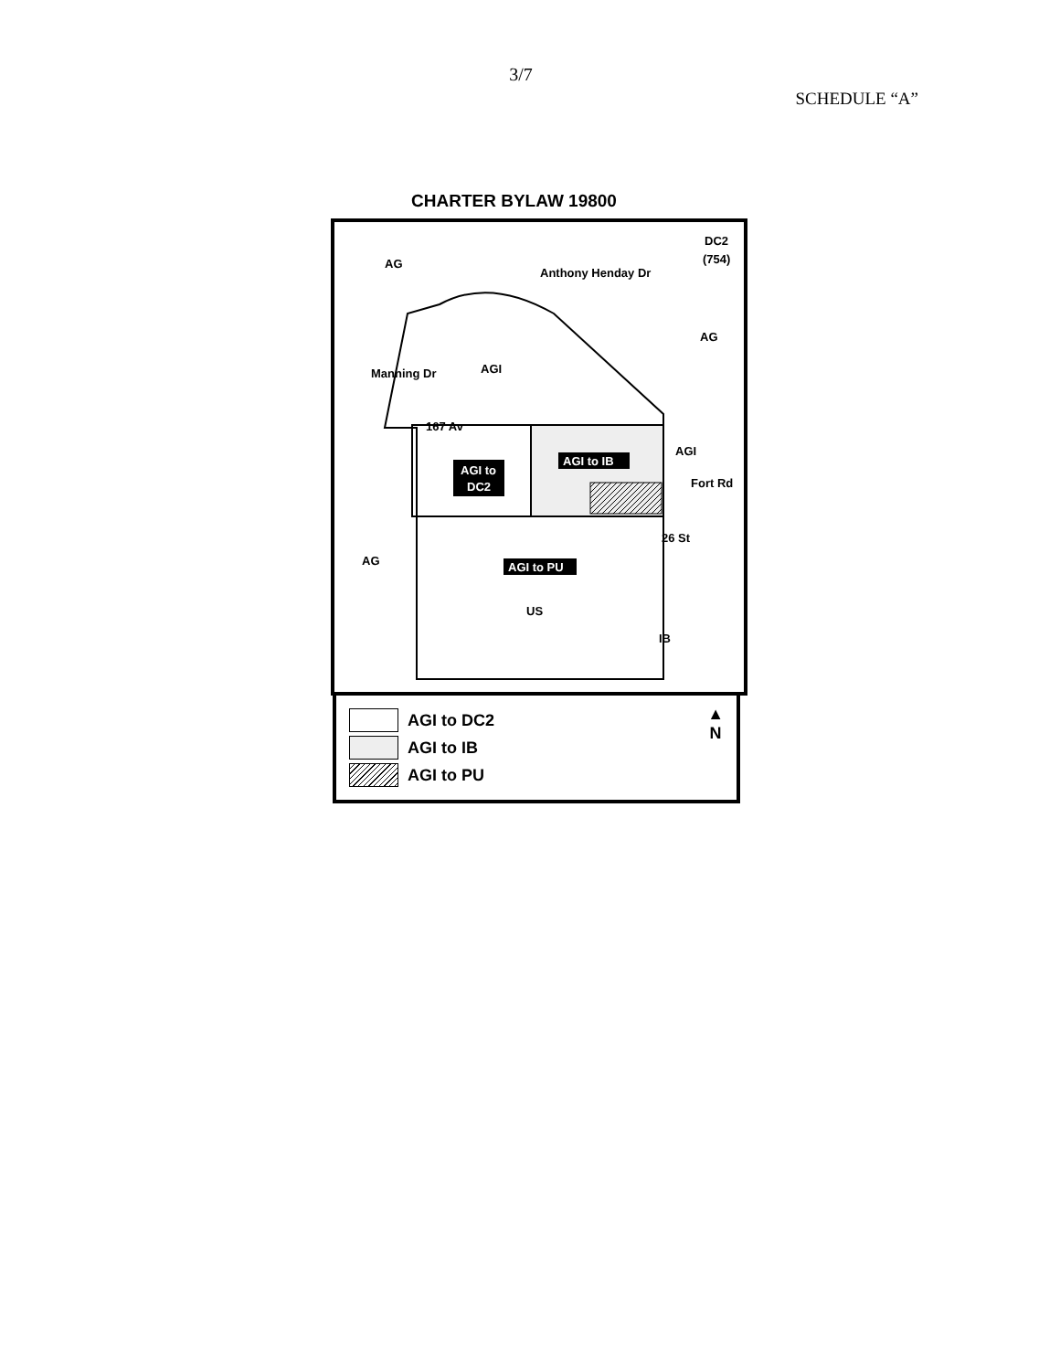3/7
SCHEDULE “A”
CHARTER BYLAW 19800
AG
AGI
AG
US
DC2
(754)
AG
IB
167 Av
AGI to
DC2
AGI to IB
AGI to PU
AGI
Anthony Henday Dr
Manning Dr
Fort Rd
26 St
AGI to DC2
AGI to IB
AGI to PU
▲
N